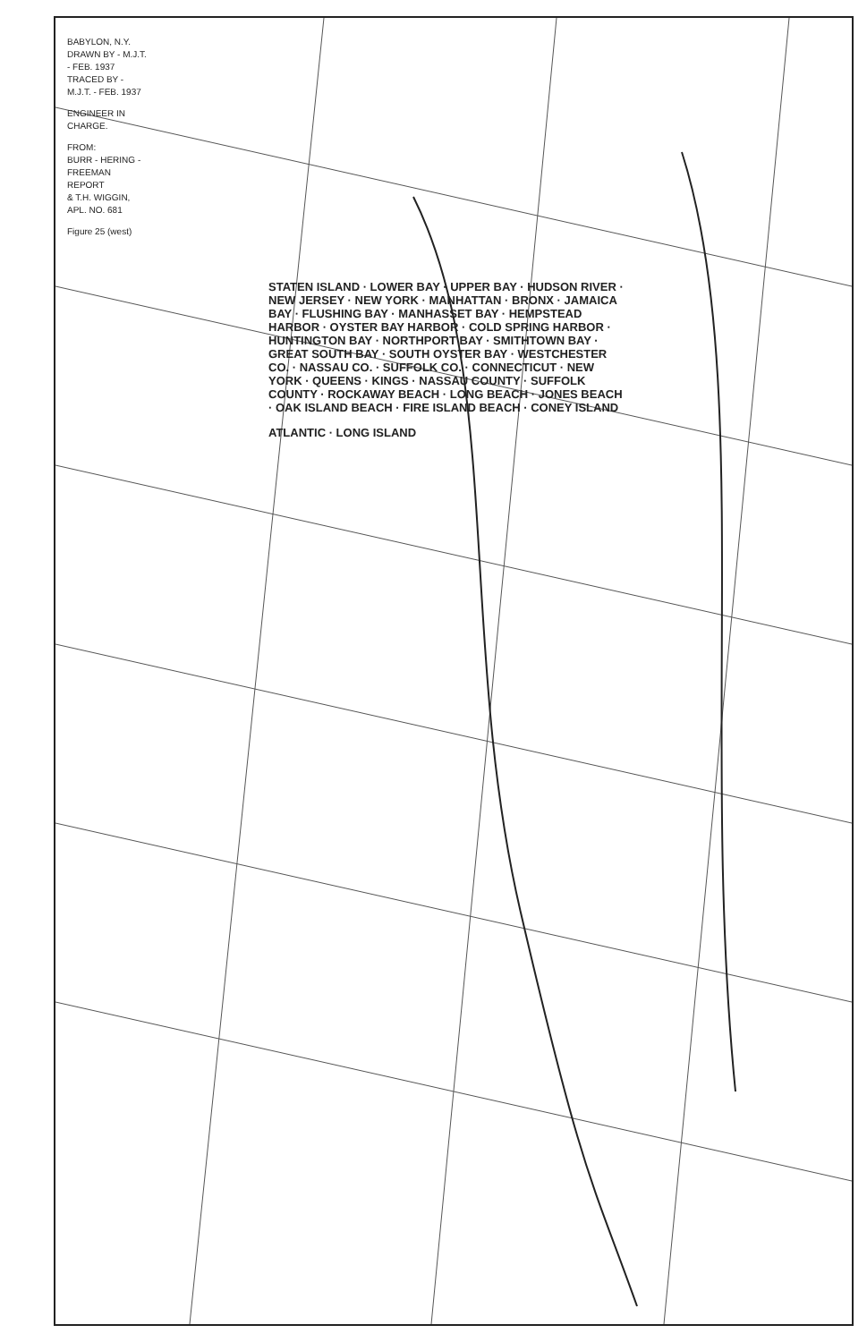BABYLON, N.Y.
DRAWN BY - M.J.T. - FEB. 1937
TRACED BY - M.J.T. - FEB. 1937
ENGINEER IN CHARGE.
FROM:
BURR - HERING - FREEMAN REPORT
& T.H. WIGGIN, APL. NO. 681
Figure 25 (west)
STATEN ISLAND · LOWER BAY · UPPER BAY · HUDSON RIVER · NEW JERSEY · NEW YORK · MANHATTAN · BRONX · JAMAICA BAY · FLUSHING BAY · MANHASSET BAY · HEMPSTEAD HARBOR · OYSTER BAY HARBOR · COLD SPRING HARBOR · HUNTINGTON BAY · NORTHPORT BAY · SMITHTOWN BAY · GREAT SOUTH BAY · SOUTH OYSTER BAY · WESTCHESTER CO. · NASSAU CO. · SUFFOLK CO. · CONNECTICUT · NEW YORK · QUEENS · KINGS · NASSAU COUNTY · SUFFOLK COUNTY · ROCKAWAY BEACH · LONG BEACH · JONES BEACH · OAK ISLAND BEACH · FIRE ISLAND BEACH · CONEY ISLAND
ATLANTIC · LONG ISLAND